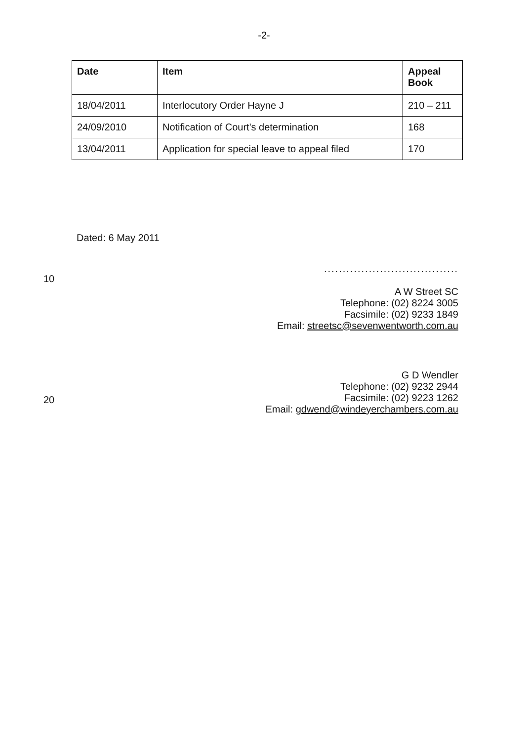-2-
| Date | Item | Appeal Book |
| --- | --- | --- |
| 18/04/2011 | Interlocutory Order Hayne J | 210 – 211 |
| 24/09/2010 | Notification of Court's determination | 168 |
| 13/04/2011 | Application for special leave to appeal filed | 170 |
Dated: 6 May 2011
....................................
10
A W Street SC
Telephone: (02) 8224 3005
Facsimile: (02) 9233 1849
Email: streetsc@sevenwentworth.com.au
G D Wendler
Telephone: (02) 9232 2944
Facsimile: (02) 9223 1262
Email: gdwend@windeyerchambers.com.au
20